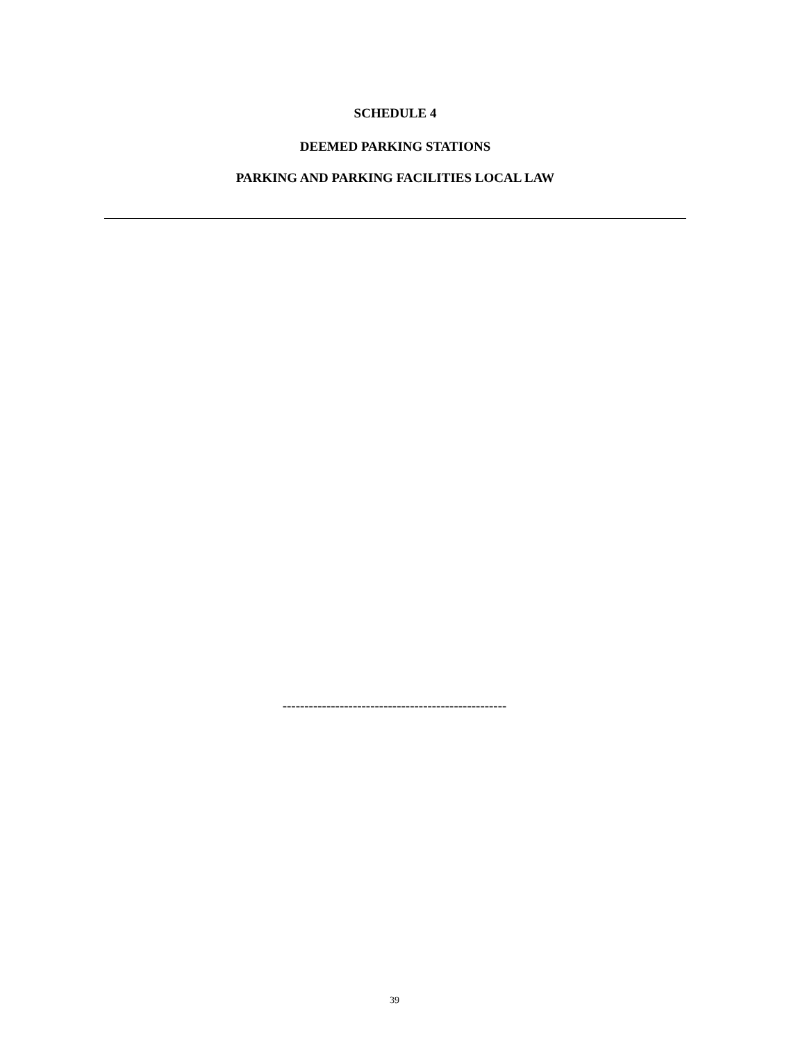SCHEDULE 4
DEEMED PARKING STATIONS
PARKING AND PARKING FACILITIES LOCAL LAW
---------------------------------------------------
39